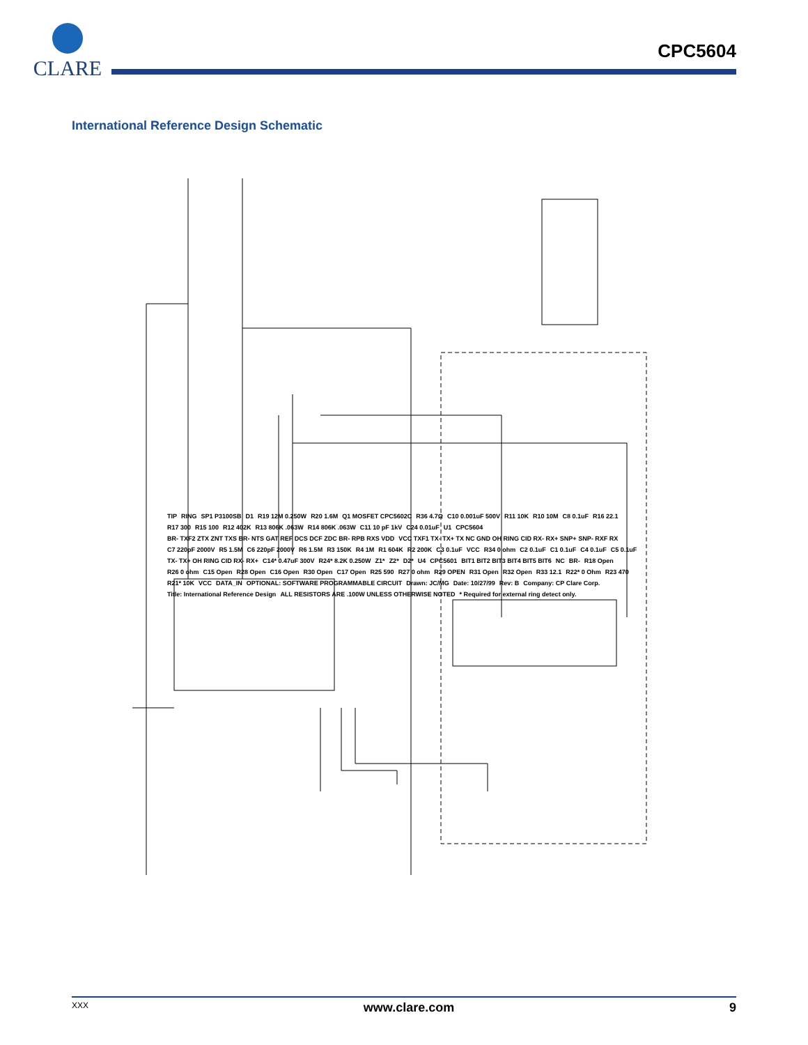CLARE
CPC5604
International Reference Design Schematic
TIP RING SP1 P3100SB D1 R19 12M 0.250W R20 1.6M Q1 MOSFET CPC5602C R36 4.7Ω C10 0.001uF 500V R11 10K R10 10M C8 0.1uF R16 22.1 R17 300 R15 100 R12 402K R13 806K .063W R14 806K .063W C11 10 pF 1kV C24 0.01uF U1 CPC5604 BR- TXF2 ZTX ZNT TXS BR- NTS GAT REF DCS DCF ZDC BR- RPB RXS VDD VCC TXF1 TX- TX+ TX NC GND OH RING CID RX- RX+ SNP+ SNP- RXF RX C7 220pF 2000V R5 1.5M C6 220pF 2000V R6 1.5M R3 150K R4 1M R1 604K R2 200K C3 0.1uF VCC R34 0 ohm C2 0.1uF C1 0.1uF C4 0.1uF C5 0.1uF TX- TX+ OH RING CID RX- RX+ C14* 0.47uF 300V R24* 8.2K 0.250W Z1* Z2* D2* U4 CPC5601 BIT1 BIT2 BIT3 BIT4 BIT5 BIT6 NC BR- R18 Open R26 0 ohm C15 Open R28 Open C16 Open R30 Open C17 Open R25 590 R27 0 ohm R29 OPEN R31 Open R32 Open R33 12.1 R22* 0 Ohm R23 470 R21* 10K VCC DATA_IN OPTIONAL: SOFTWARE PROGRAMMABLE CIRCUIT Drawn: JC/MG Date: 10/27/99 Rev: B Company: CP Clare Corp. Title: International Reference Design ALL RESISTORS ARE .100W UNLESS OTHERWISE NOTED * Required for external ring detect only.
XXX www.clare.com 9